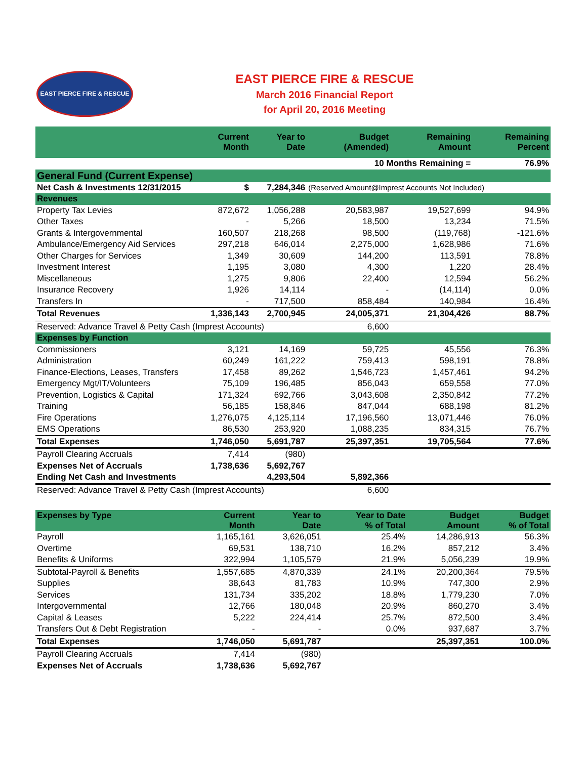EAST PIERCE FIRE & RESCUE
EAST PIERCE FIRE & RESCUE
March 2016 Financial Report
for April 20, 2016 Meeting
| | Current Month | Year to Date | Budget (Amended) | Remaining Amount | Remaining Percent |
| --- | --- | --- | --- | --- | --- |
| | | | 10 Months Remaining = | | 76.9% |
| General Fund (Current Expense) | | | | | |
| Net Cash & Investments 12/31/2015 | $ | 7,284,346 | (Reserved Amount@Imprest Accounts Not Included) | | |
| Revenues | | | | | |
| Property Tax Levies | 872,672 | 1,056,288 | 20,583,987 | 19,527,699 | 94.9% |
| Other Taxes | - | 5,266 | 18,500 | 13,234 | 71.5% |
| Grants & Intergovernmental | 160,507 | 218,268 | 98,500 | (119,768) | -121.6% |
| Ambulance/Emergency Aid Services | 297,218 | 646,014 | 2,275,000 | 1,628,986 | 71.6% |
| Other Charges for Services | 1,349 | 30,609 | 144,200 | 113,591 | 78.8% |
| Investment Interest | 1,195 | 3,080 | 4,300 | 1,220 | 28.4% |
| Miscellaneous | 1,275 | 9,806 | 22,400 | 12,594 | 56.2% |
| Insurance Recovery | 1,926 | 14,114 | - | (14,114) | 0.0% |
| Transfers In | - | 717,500 | 858,484 | 140,984 | 16.4% |
| Total Revenues | 1,336,143 | 2,700,945 | 24,005,371 | 21,304,426 | 88.7% |
| Reserved: Advance Travel & Petty Cash (Imprest Accounts) | | | 6,600 | | |
| Expenses by Function | | | | | |
| Commissioners | 3,121 | 14,169 | 59,725 | 45,556 | 76.3% |
| Administration | 60,249 | 161,222 | 759,413 | 598,191 | 78.8% |
| Finance-Elections, Leases, Transfers | 17,458 | 89,262 | 1,546,723 | 1,457,461 | 94.2% |
| Emergency Mgt/IT/Volunteers | 75,109 | 196,485 | 856,043 | 659,558 | 77.0% |
| Prevention, Logistics & Capital | 171,324 | 692,766 | 3,043,608 | 2,350,842 | 77.2% |
| Training | 56,185 | 158,846 | 847,044 | 688,198 | 81.2% |
| Fire Operations | 1,276,075 | 4,125,114 | 17,196,560 | 13,071,446 | 76.0% |
| EMS Operations | 86,530 | 253,920 | 1,088,235 | 834,315 | 76.7% |
| Total Expenses | 1,746,050 | 5,691,787 | 25,397,351 | 19,705,564 | 77.6% |
| Payroll Clearing Accruals | 7,414 | (980) | | | |
| Expenses Net of Accruals | 1,738,636 | 5,692,767 | | | |
| Ending Net Cash and Investments | | 4,293,504 | 5,892,366 | | |
| Reserved: Advance Travel & Petty Cash (Imprest Accounts) | | | 6,600 | | |
| Expenses by Type | Current Month | Year to Date | Year to Date % of Total | Budget Amount | Budget % of Total |
| --- | --- | --- | --- | --- | --- |
| Payroll | 1,165,161 | 3,626,051 | 25.4% | 14,286,913 | 56.3% |
| Overtime | 69,531 | 138,710 | 16.2% | 857,212 | 3.4% |
| Benefits & Uniforms | 322,994 | 1,105,579 | 21.9% | 5,056,239 | 19.9% |
| Subtotal-Payroll & Benefits | 1,557,685 | 4,870,339 | 24.1% | 20,200,364 | 79.5% |
| Supplies | 38,643 | 81,783 | 10.9% | 747,300 | 2.9% |
| Services | 131,734 | 335,202 | 18.8% | 1,779,230 | 7.0% |
| Intergovernmental | 12,766 | 180,048 | 20.9% | 860,270 | 3.4% |
| Capital & Leases | 5,222 | 224,414 | 25.7% | 872,500 | 3.4% |
| Transfers Out & Debt Registration | - | - | 0.0% | 937,687 | 3.7% |
| Total Expenses | 1,746,050 | 5,691,787 | | 25,397,351 | 100.0% |
| Payroll Clearing Accruals | 7,414 | (980) | | | |
| Expenses Net of Accruals | 1,738,636 | 5,692,767 | | | |